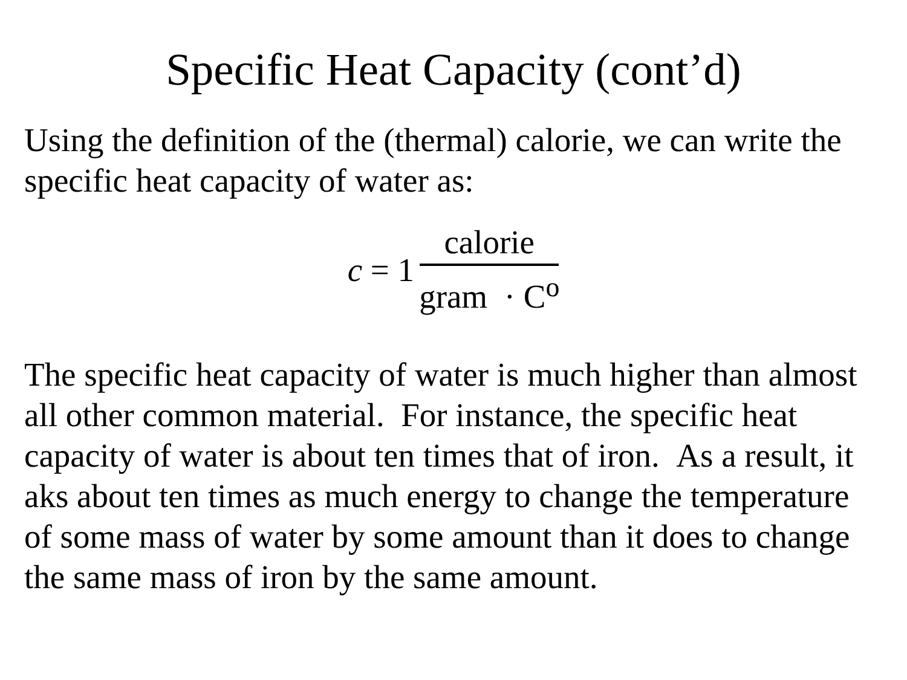Specific Heat Capacity (cont’d)
Using the definition of the (thermal) calorie, we can write the specific heat capacity of water as:
c = 1 calorie gram · C<sup>o</sup>
The specific heat capacity of water is much higher than almost all other common material. For instance, the specific heat capacity of water is about ten times that of iron. As a result, it aks about ten times as much energy to change the temperature of some mass of water by some amount than it does to change the same mass of iron by the same amount.